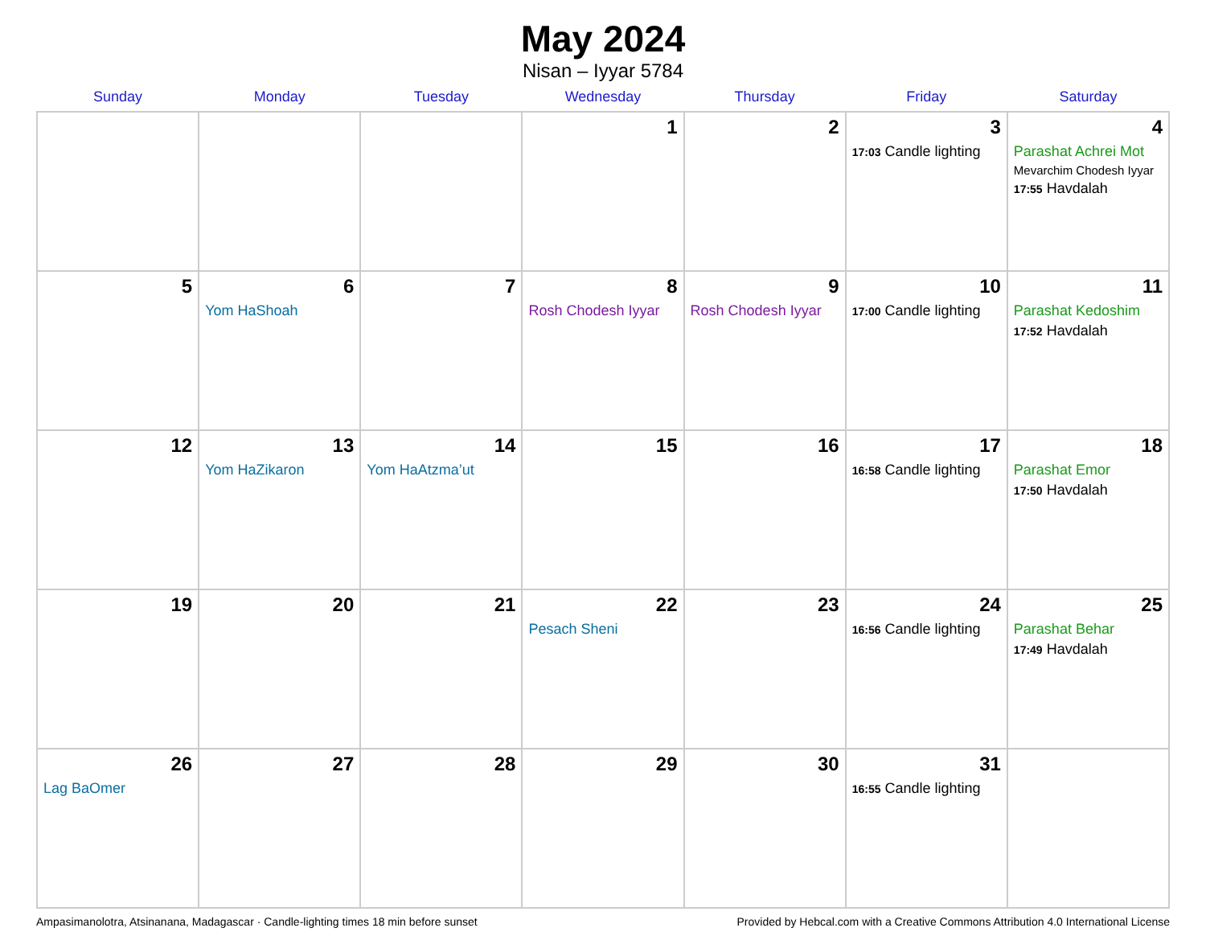May 2024
Nisan – Iyyar 5784
| Sunday | Monday | Tuesday | Wednesday | Thursday | Friday | Saturday |
| --- | --- | --- | --- | --- | --- | --- |
| | | | 1 | 2 | 3 17:03 Candle lighting | 4 Parashat Achrei Mot Mevarchim Chodesh Iyyar 17:55 Havdalah |
| 5 | 6 Yom HaShoah | 7 | 8 Rosh Chodesh Iyyar | 9 Rosh Chodesh Iyyar | 10 17:00 Candle lighting | 11 Parashat Kedoshim 17:52 Havdalah |
| 12 | 13 Yom HaZikaron | 14 Yom HaAtzma’ut | 15 | 16 | 17 16:58 Candle lighting | 18 Parashat Emor 17:50 Havdalah |
| 19 | 20 | 21 | 22 Pesach Sheni | 23 | 24 16:56 Candle lighting | 25 Parashat Behar 17:49 Havdalah |
| 26 Lag BaOmer | 27 | 28 | 29 | 30 | 31 16:55 Candle lighting | |
Ampasimanolotra, Atsinanana, Madagascar · Candle-lighting times 18 min before sunset Provided by Hebcal.com with a Creative Commons Attribution 4.0 International License